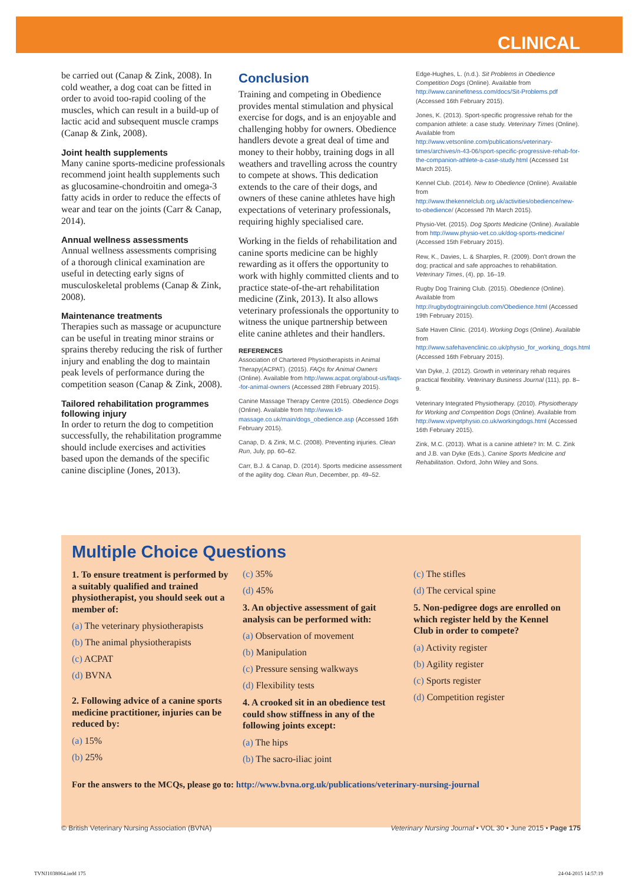CLINICAL
be carried out (Canap & Zink, 2008). In cold weather, a dog coat can be fitted in order to avoid too-rapid cooling of the muscles, which can result in a build-up of lactic acid and subsequent muscle cramps (Canap & Zink, 2008).
Joint health supplements
Many canine sports-medicine professionals recommend joint health supplements such as glucosamine-chondroitin and omega-3 fatty acids in order to reduce the effects of wear and tear on the joints (Carr & Canap, 2014).
Annual wellness assessments
Annual wellness assessments comprising of a thorough clinical examination are useful in detecting early signs of musculoskeletal problems (Canap & Zink, 2008).
Maintenance treatments
Therapies such as massage or acupuncture can be useful in treating minor strains or sprains thereby reducing the risk of further injury and enabling the dog to maintain peak levels of performance during the competition season (Canap & Zink, 2008).
Tailored rehabilitation programmes following injury
In order to return the dog to competition successfully, the rehabilitation programme should include exercises and activities based upon the demands of the specific canine discipline (Jones, 2013).
Conclusion
Training and competing in Obedience provides mental stimulation and physical exercise for dogs, and is an enjoyable and challenging hobby for owners. Obedience handlers devote a great deal of time and money to their hobby, training dogs in all weathers and travelling across the country to compete at shows. This dedication extends to the care of their dogs, and owners of these canine athletes have high expectations of veterinary professionals, requiring highly specialised care.
Working in the fields of rehabilitation and canine sports medicine can be highly rewarding as it offers the opportunity to work with highly committed clients and to practice state-of-the-art rehabilitation medicine (Zink, 2013). It also allows veterinary professionals the opportunity to witness the unique partnership between elite canine athletes and their handlers.
REFERENCES
Association of Chartered Physiotherapists in Animal Therapy(ACPAT). (2015). FAQs for Animal Owners (Online). Available from http://www.acpat.org/about-us/faqs--for-animal-owners (Accessed 28th February 2015).
Canine Massage Therapy Centre (2015). Obedience Dogs (Online). Available from http://www.k9-massage.co.uk/main/dogs_obedience.asp (Accessed 16th February 2015).
Canap, D. & Zink, M.C. (2008). Preventing injuries. Clean Run, July, pp. 60–62.
Carr, B.J. & Canap, D. (2014). Sports medicine assessment of the agility dog. Clean Run, December, pp. 49–52.
Edge-Hughes, L. (n.d.). Sit Problems in Obedience Competition Dogs (Online). Available from http://www.caninefitness.com/docs/Sit-Problems.pdf (Accessed 16th February 2015).
Jones, K. (2013). Sport-specific progressive rehab for the companion athlete: a case study. Veterinary Times (Online). Available from http://www.vetsonline.com/publications/veterinary-times/archives/n-43-06/sport-specific-progressive-rehab-for-the-companion-athlete-a-case-study.html (Accessed 1st March 2015).
Kennel Club. (2014). New to Obedience (Online). Available from http://www.thekennelclub.org.uk/activities/obedience/new-to-obedience/ (Accessed 7th March 2015).
Physio-Vet. (2015). Dog Sports Medicine (Online). Available from http://www.physio-vet.co.uk/dog-sports-medicine/ (Accessed 15th February 2015).
Rew, K., Davies, L. & Sharples, R. (2009). Don't drown the dog; practical and safe approaches to rehabilitation. Veterinary Times, (4), pp. 16–19.
Rugby Dog Training Club. (2015). Obedience (Online). Available from http://rugbydogtrainingclub.com/Obedience.html (Accessed 19th February 2015).
Safe Haven Clinic. (2014). Working Dogs (Online). Available from http://www.safehavenclinic.co.uk/physio_for_working_dogs.html (Accessed 16th February 2015).
Van Dyke, J. (2012). Growth in veterinary rehab requires practical flexibility. Veterinary Business Journal (111), pp. 8–9.
Veterinary Integrated Physiotherapy. (2010). Physiotherapy for Working and Competition Dogs (Online). Available from http://www.vipvetphysio.co.uk/workingdogs.html (Accessed 16th February 2015).
Zink, M.C. (2013). What is a canine athlete? In: M. C. Zink and J.B. van Dyke (Eds.), Canine Sports Medicine and Rehabilitation. Oxford, John Wiley and Sons.
Multiple Choice Questions
1. To ensure treatment is performed by a suitably qualified and trained physiotherapist, you should seek out a member of:
(a) The veterinary physiotherapists
(b) The animal physiotherapists
(c) ACPAT
(d) BVNA
2. Following advice of a canine sports medicine practitioner, injuries can be reduced by:
(a) 15%
(b) 25%
(c) 35%
(d) 45%
3. An objective assessment of gait analysis can be performed with:
(a) Observation of movement
(b) Manipulation
(c) Pressure sensing walkways
(d) Flexibility tests
4. A crooked sit in an obedience test could show stiffness in any of the following joints except:
(a) The hips
(b) The sacro-iliac joint
(c) The stifles
(d) The cervical spine
5. Non-pedigree dogs are enrolled on which register held by the Kennel Club in order to compete?
(a) Activity register
(b) Agility register
(c) Sports register
(d) Competition register
For the answers to the MCQs, please go to: http://www.bvna.org.uk/publications/veterinary-nursing-journal
© British Veterinary Nursing Association (BVNA) Veterinary Nursing Journal • VOL 30 • June 2015 • Page 175
TVNJ1038064.indd 175 24-04-2015 14:57:19